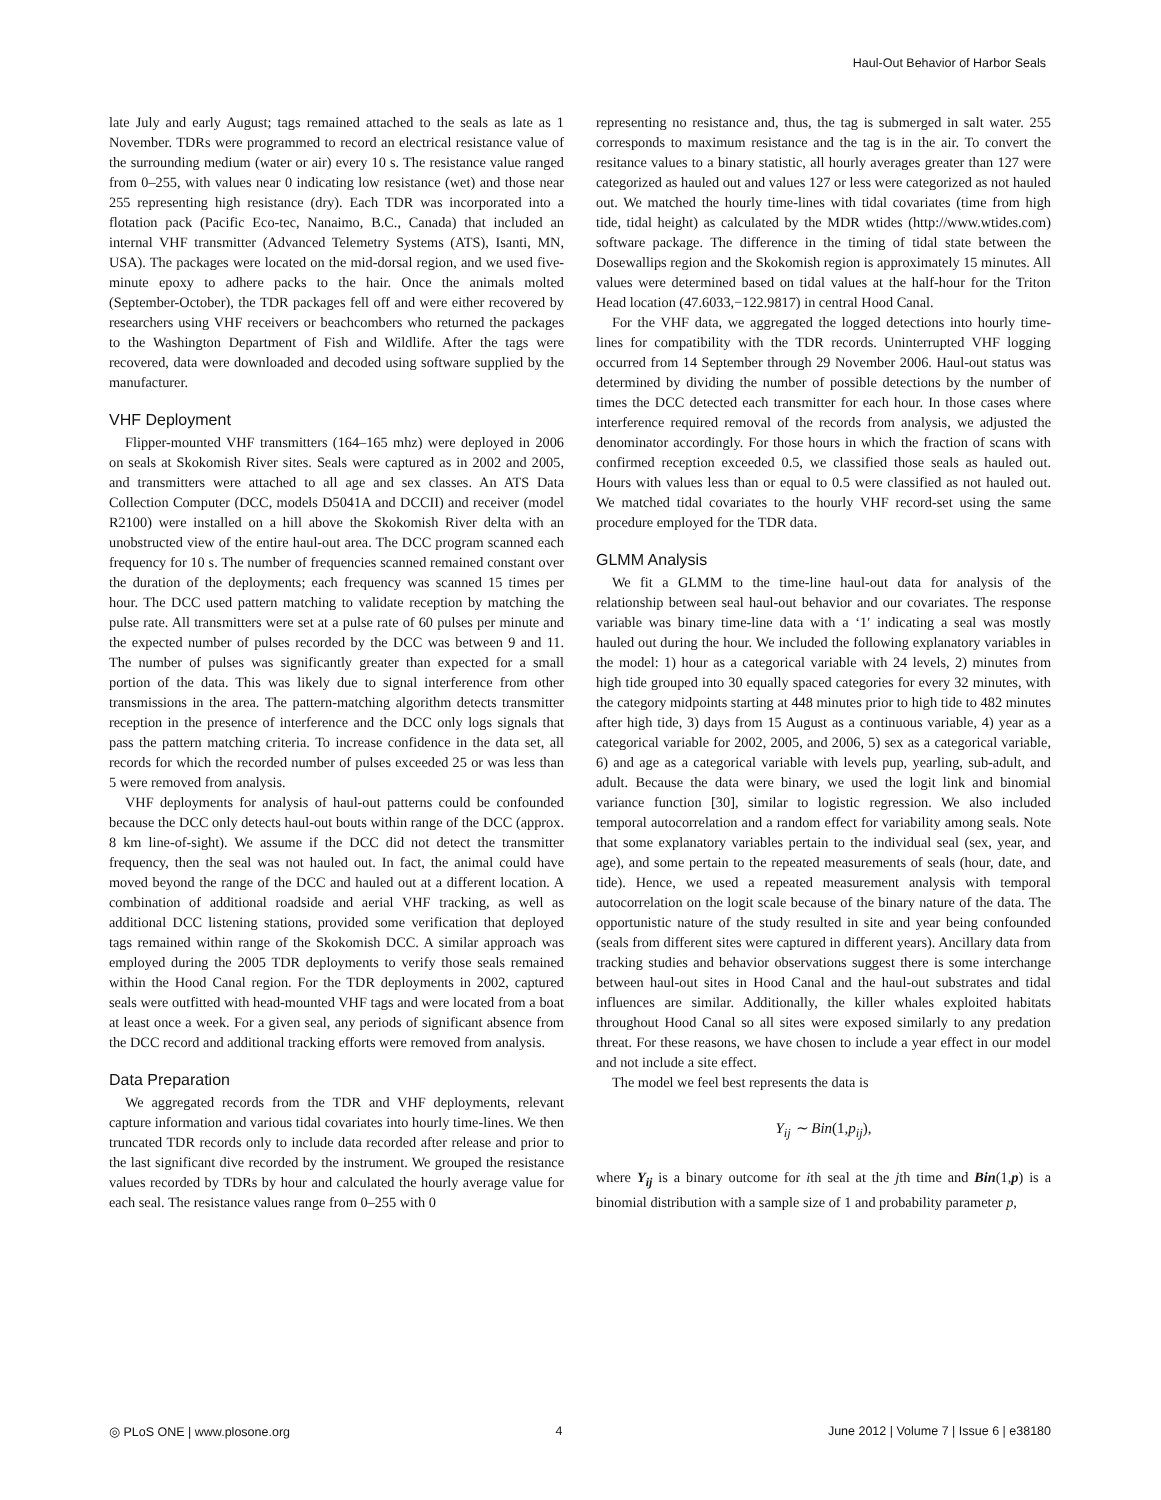Haul-Out Behavior of Harbor Seals
late July and early August; tags remained attached to the seals as late as 1 November. TDRs were programmed to record an electrical resistance value of the surrounding medium (water or air) every 10 s. The resistance value ranged from 0–255, with values near 0 indicating low resistance (wet) and those near 255 representing high resistance (dry). Each TDR was incorporated into a flotation pack (Pacific Eco-tec, Nanaimo, B.C., Canada) that included an internal VHF transmitter (Advanced Telemetry Systems (ATS), Isanti, MN, USA). The packages were located on the mid-dorsal region, and we used five-minute epoxy to adhere packs to the hair. Once the animals molted (September-October), the TDR packages fell off and were either recovered by researchers using VHF receivers or beachcombers who returned the packages to the Washington Department of Fish and Wildlife. After the tags were recovered, data were downloaded and decoded using software supplied by the manufacturer.
VHF Deployment
Flipper-mounted VHF transmitters (164–165 mhz) were deployed in 2006 on seals at Skokomish River sites. Seals were captured as in 2002 and 2005, and transmitters were attached to all age and sex classes. An ATS Data Collection Computer (DCC, models D5041A and DCCII) and receiver (model R2100) were installed on a hill above the Skokomish River delta with an unobstructed view of the entire haul-out area. The DCC program scanned each frequency for 10 s. The number of frequencies scanned remained constant over the duration of the deployments; each frequency was scanned 15 times per hour. The DCC used pattern matching to validate reception by matching the pulse rate. All transmitters were set at a pulse rate of 60 pulses per minute and the expected number of pulses recorded by the DCC was between 9 and 11. The number of pulses was significantly greater than expected for a small portion of the data. This was likely due to signal interference from other transmissions in the area. The pattern-matching algorithm detects transmitter reception in the presence of interference and the DCC only logs signals that pass the pattern matching criteria. To increase confidence in the data set, all records for which the recorded number of pulses exceeded 25 or was less than 5 were removed from analysis.
VHF deployments for analysis of haul-out patterns could be confounded because the DCC only detects haul-out bouts within range of the DCC (approx. 8 km line-of-sight). We assume if the DCC did not detect the transmitter frequency, then the seal was not hauled out. In fact, the animal could have moved beyond the range of the DCC and hauled out at a different location. A combination of additional roadside and aerial VHF tracking, as well as additional DCC listening stations, provided some verification that deployed tags remained within range of the Skokomish DCC. A similar approach was employed during the 2005 TDR deployments to verify those seals remained within the Hood Canal region. For the TDR deployments in 2002, captured seals were outfitted with head-mounted VHF tags and were located from a boat at least once a week. For a given seal, any periods of significant absence from the DCC record and additional tracking efforts were removed from analysis.
Data Preparation
We aggregated records from the TDR and VHF deployments, relevant capture information and various tidal covariates into hourly time-lines. We then truncated TDR records only to include data recorded after release and prior to the last significant dive recorded by the instrument. We grouped the resistance values recorded by TDRs by hour and calculated the hourly average value for each seal. The resistance values range from 0–255 with 0
representing no resistance and, thus, the tag is submerged in salt water. 255 corresponds to maximum resistance and the tag is in the air. To convert the resitance values to a binary statistic, all hourly averages greater than 127 were categorized as hauled out and values 127 or less were categorized as not hauled out. We matched the hourly time-lines with tidal covariates (time from high tide, tidal height) as calculated by the MDR wtides (http://www.wtides.com) software package. The difference in the timing of tidal state between the Dosewallips region and the Skokomish region is approximately 15 minutes. All values were determined based on tidal values at the half-hour for the Triton Head location (47.6033,−122.9817) in central Hood Canal.
For the VHF data, we aggregated the logged detections into hourly time-lines for compatibility with the TDR records. Uninterrupted VHF logging occurred from 14 September through 29 November 2006. Haul-out status was determined by dividing the number of possible detections by the number of times the DCC detected each transmitter for each hour. In those cases where interference required removal of the records from analysis, we adjusted the denominator accordingly. For those hours in which the fraction of scans with confirmed reception exceeded 0.5, we classified those seals as hauled out. Hours with values less than or equal to 0.5 were classified as not hauled out. We matched tidal covariates to the hourly VHF record-set using the same procedure employed for the TDR data.
GLMM Analysis
We fit a GLMM to the time-line haul-out data for analysis of the relationship between seal haul-out behavior and our covariates. The response variable was binary time-line data with a ‘1′ indicating a seal was mostly hauled out during the hour. We included the following explanatory variables in the model: 1) hour as a categorical variable with 24 levels, 2) minutes from high tide grouped into 30 equally spaced categories for every 32 minutes, with the category midpoints starting at 448 minutes prior to high tide to 482 minutes after high tide, 3) days from 15 August as a continuous variable, 4) year as a categorical variable for 2002, 2005, and 2006, 5) sex as a categorical variable, 6) and age as a categorical variable with levels pup, yearling, sub-adult, and adult. Because the data were binary, we used the logit link and binomial variance function [30], similar to logistic regression. We also included temporal autocorrelation and a random effect for variability among seals. Note that some explanatory variables pertain to the individual seal (sex, year, and age), and some pertain to the repeated measurements of seals (hour, date, and tide). Hence, we used a repeated measurement analysis with temporal autocorrelation on the logit scale because of the binary nature of the data. The opportunistic nature of the study resulted in site and year being confounded (seals from different sites were captured in different years). Ancillary data from tracking studies and behavior observations suggest there is some interchange between haul-out sites in Hood Canal and the haul-out substrates and tidal influences are similar. Additionally, the killer whales exploited habitats throughout Hood Canal so all sites were exposed similarly to any predation threat. For these reasons, we have chosen to include a year effect in our model and not include a site effect.
The model we feel best represents the data is
Y<sub>ij</sub> ∼ Bin(1, p<sub>ij</sub>),
where Y<sub>ij</sub> is a binary outcome for ith seal at the jth time and Bin(1,p) is a binomial distribution with a sample size of 1 and probability parameter p,
◎ PLoS ONE | www.plosone.org 4 June 2012 | Volume 7 | Issue 6 | e38180